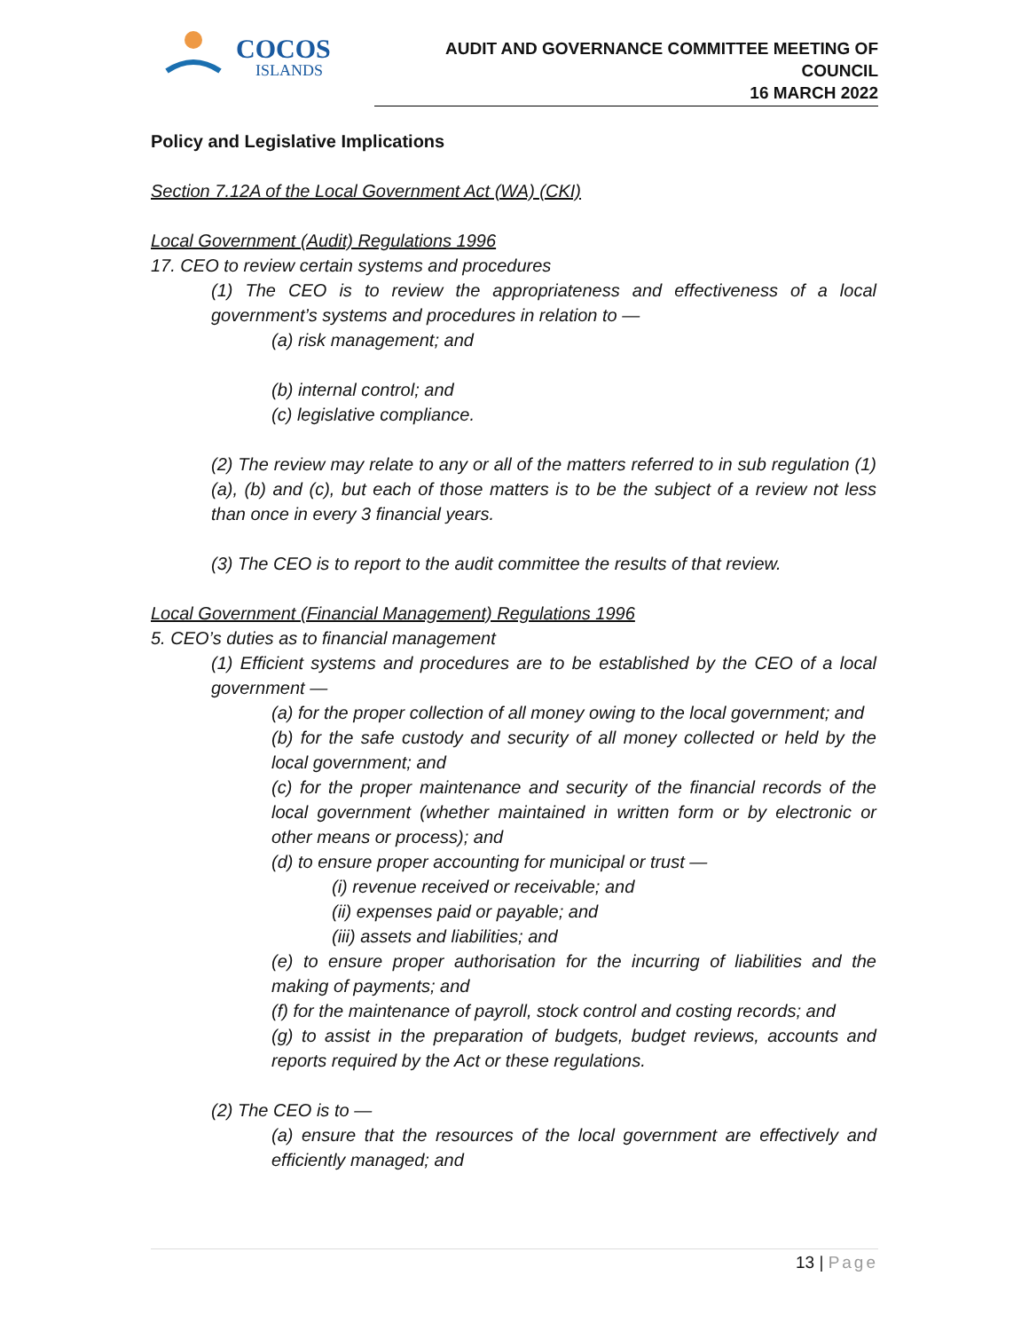COCOS
ISLANDS
AUDIT AND GOVERNANCE COMMITTEE MEETING OF COUNCIL
16 MARCH 2022
Policy and Legislative Implications
Section 7.12A of the Local Government Act (WA) (CKI)
Local Government (Audit) Regulations 1996
17. CEO to review certain systems and procedures
(1) The CEO is to review the appropriateness and effectiveness of a local government’s systems and procedures in relation to —
(a) risk management; and
(b) internal control; and
(c) legislative compliance.
(2) The review may relate to any or all of the matters referred to in sub regulation (1)(a), (b) and (c), but each of those matters is to be the subject of a review not less than once in every 3 financial years.
(3) The CEO is to report to the audit committee the results of that review.
Local Government (Financial Management) Regulations 1996
5. CEO’s duties as to financial management
(1) Efficient systems and procedures are to be established by the CEO of a local government —
(a) for the proper collection of all money owing to the local government; and
(b) for the safe custody and security of all money collected or held by the local government; and
(c) for the proper maintenance and security of the financial records of the local government (whether maintained in written form or by electronic or other means or process); and
(d) to ensure proper accounting for municipal or trust —
(i) revenue received or receivable; and
(ii) expenses paid or payable; and
(iii) assets and liabilities; and
(e) to ensure proper authorisation for the incurring of liabilities and the making of payments; and
(f) for the maintenance of payroll, stock control and costing records; and
(g) to assist in the preparation of budgets, budget reviews, accounts and reports required by the Act or these regulations.
(2) The CEO is to —
(a) ensure that the resources of the local government are effectively and efficiently managed; and
13 | Page